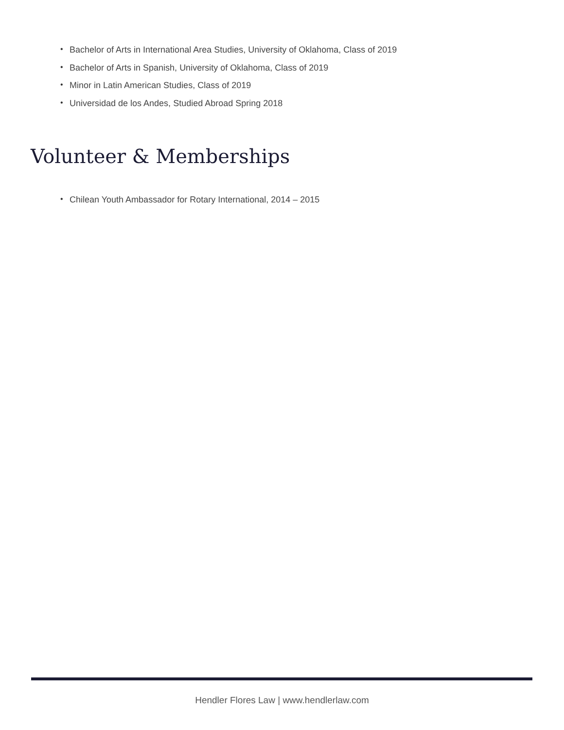• Bachelor of Arts in International Area Studies, University of Oklahoma, Class of 2019
• Bachelor of Arts in Spanish, University of Oklahoma, Class of 2019
• Minor in Latin American Studies, Class of 2019
• Universidad de los Andes, Studied Abroad Spring 2018
Volunteer & Memberships
• Chilean Youth Ambassador for Rotary International, 2014 – 2015
Hendler Flores Law | www.hendlerlaw.com